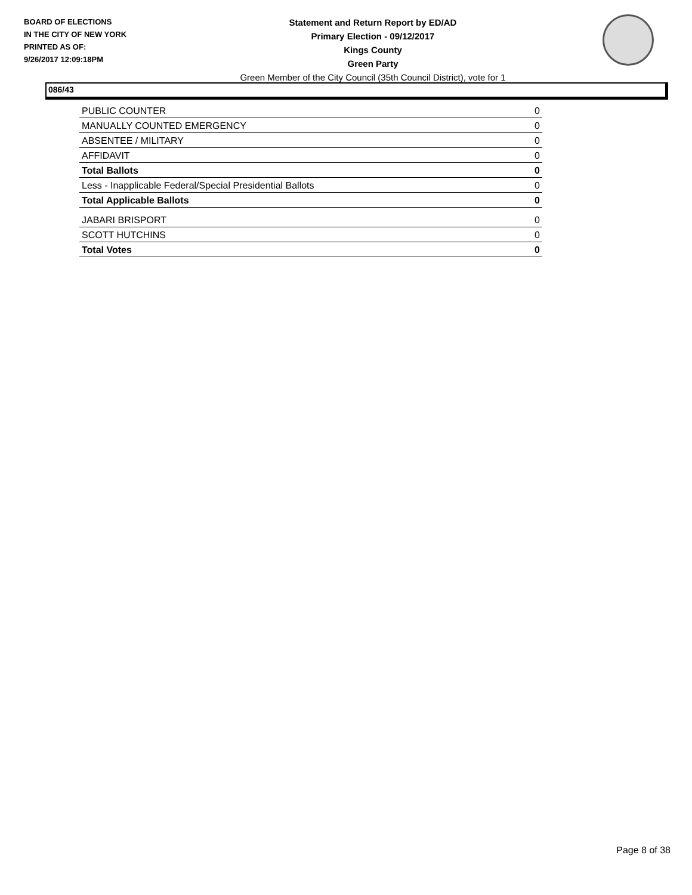BOARD OF ELECTIONS
IN THE CITY OF NEW YORK
PRINTED AS OF:
9/26/2017 12:09:18PM
Statement and Return Report by ED/AD
Primary Election - 09/12/2017
Kings County
Green Party
Green Member of the City Council (35th Council District), vote for 1
086/43
| PUBLIC COUNTER | 0 |
| MANUALLY COUNTED EMERGENCY | 0 |
| ABSENTEE / MILITARY | 0 |
| AFFIDAVIT | 0 |
| Total Ballots | 0 |
| Less - Inapplicable Federal/Special Presidential Ballots | 0 |
| Total Applicable Ballots | 0 |
| JABARI BRISPORT | 0 |
| SCOTT HUTCHINS | 0 |
| Total Votes | 0 |
Page 8 of 38